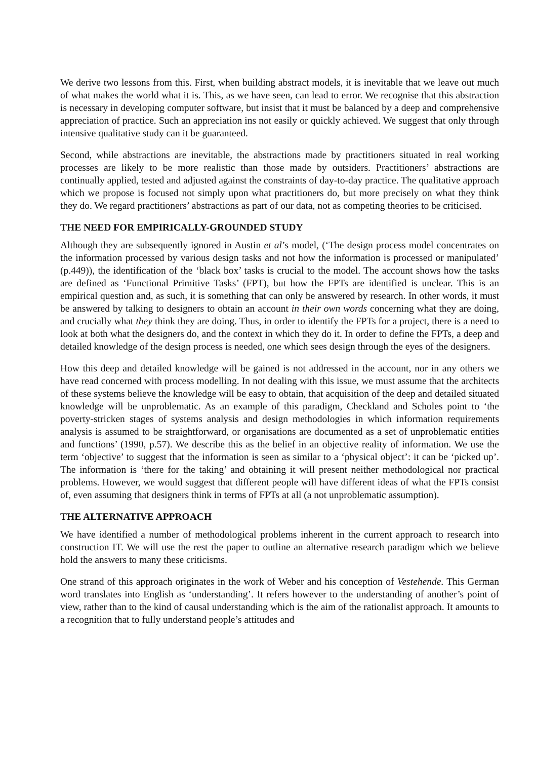We derive two lessons from this. First, when building abstract models, it is inevitable that we leave out much of what makes the world what it is. This, as we have seen, can lead to error. We recognise that this abstraction is necessary in developing computer software, but insist that it must be balanced by a deep and comprehensive appreciation of practice. Such an appreciation ins not easily or quickly achieved. We suggest that only through intensive qualitative study can it be guaranteed.
Second, while abstractions are inevitable, the abstractions made by practitioners situated in real working processes are likely to be more realistic than those made by outsiders. Practitioners’ abstractions are continually applied, tested and adjusted against the constraints of day-to-day practice. The qualitative approach which we propose is focused not simply upon what practitioners do, but more precisely on what they think they do. We regard practitioners’ abstractions as part of our data, not as competing theories to be criticised.
THE NEED FOR EMPIRICALLY-GROUNDED STUDY
Although they are subsequently ignored in Austin et al’s model, (‘The design process model concentrates on the information processed by various design tasks and not how the information is processed or manipulated’ (p.449)), the identification of the ‘black box’ tasks is crucial to the model. The account shows how the tasks are defined as ‘Functional Primitive Tasks’ (FPT), but how the FPTs are identified is unclear. This is an empirical question and, as such, it is something that can only be answered by research. In other words, it must be answered by talking to designers to obtain an account in their own words concerning what they are doing, and crucially what they think they are doing. Thus, in order to identify the FPTs for a project, there is a need to look at both what the designers do, and the context in which they do it. In order to define the FPTs, a deep and detailed knowledge of the design process is needed, one which sees design through the eyes of the designers.
How this deep and detailed knowledge will be gained is not addressed in the account, nor in any others we have read concerned with process modelling. In not dealing with this issue, we must assume that the architects of these systems believe the knowledge will be easy to obtain, that acquisition of the deep and detailed situated knowledge will be unproblematic. As an example of this paradigm, Checkland and Scholes point to ‘the poverty-stricken stages of systems analysis and design methodologies in which information requirements analysis is assumed to be straightforward, or organisations are documented as a set of unproblematic entities and functions’ (1990, p.57). We describe this as the belief in an objective reality of information. We use the term ‘objective’ to suggest that the information is seen as similar to a ‘physical object’: it can be ‘picked up’. The information is ‘there for the taking’ and obtaining it will present neither methodological nor practical problems. However, we would suggest that different people will have different ideas of what the FPTs consist of, even assuming that designers think in terms of FPTs at all (a not unproblematic assumption).
THE ALTERNATIVE APPROACH
We have identified a number of methodological problems inherent in the current approach to research into construction IT. We will use the rest the paper to outline an alternative research paradigm which we believe hold the answers to many these criticisms.
One strand of this approach originates in the work of Weber and his conception of Vestehende. This German word translates into English as ‘understanding’. It refers however to the understanding of another’s point of view, rather than to the kind of causal understanding which is the aim of the rationalist approach. It amounts to a recognition that to fully understand people’s attitudes and